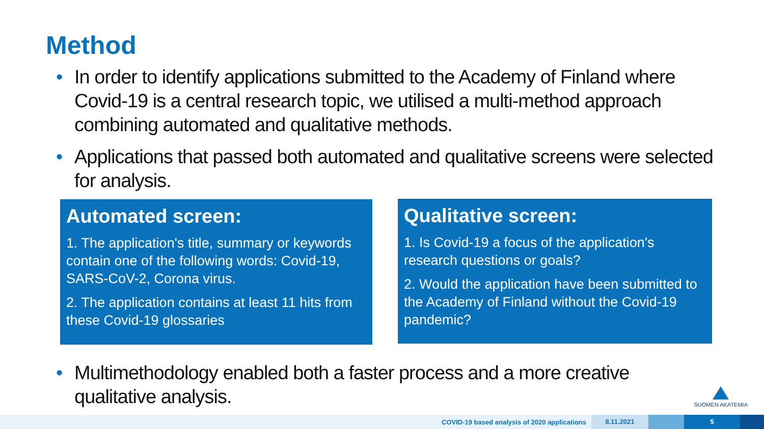Method
• In order to identify applications submitted to the Academy of Finland where Covid-19 is a central research topic, we utilised a multi-method approach combining automated and qualitative methods.
• Applications that passed both automated and qualitative screens were selected for analysis.
Automated screen:
1. The application's title, summary or keywords contain one of the following words: Covid-19, SARS-CoV-2, Corona virus.
2. The application contains at least 11 hits from these Covid-19 glossaries
Qualitative screen:
1. Is Covid-19 a focus of the application's research questions or goals?
2. Would the application have been submitted to the Academy of Finland without the Covid-19 pandemic?
• Multimethodology enabled both a faster process and a more creative qualitative analysis.
SUOMEN AKATEMIA
COVID-19 based analysis of 2020 applications 8.11.2021 5